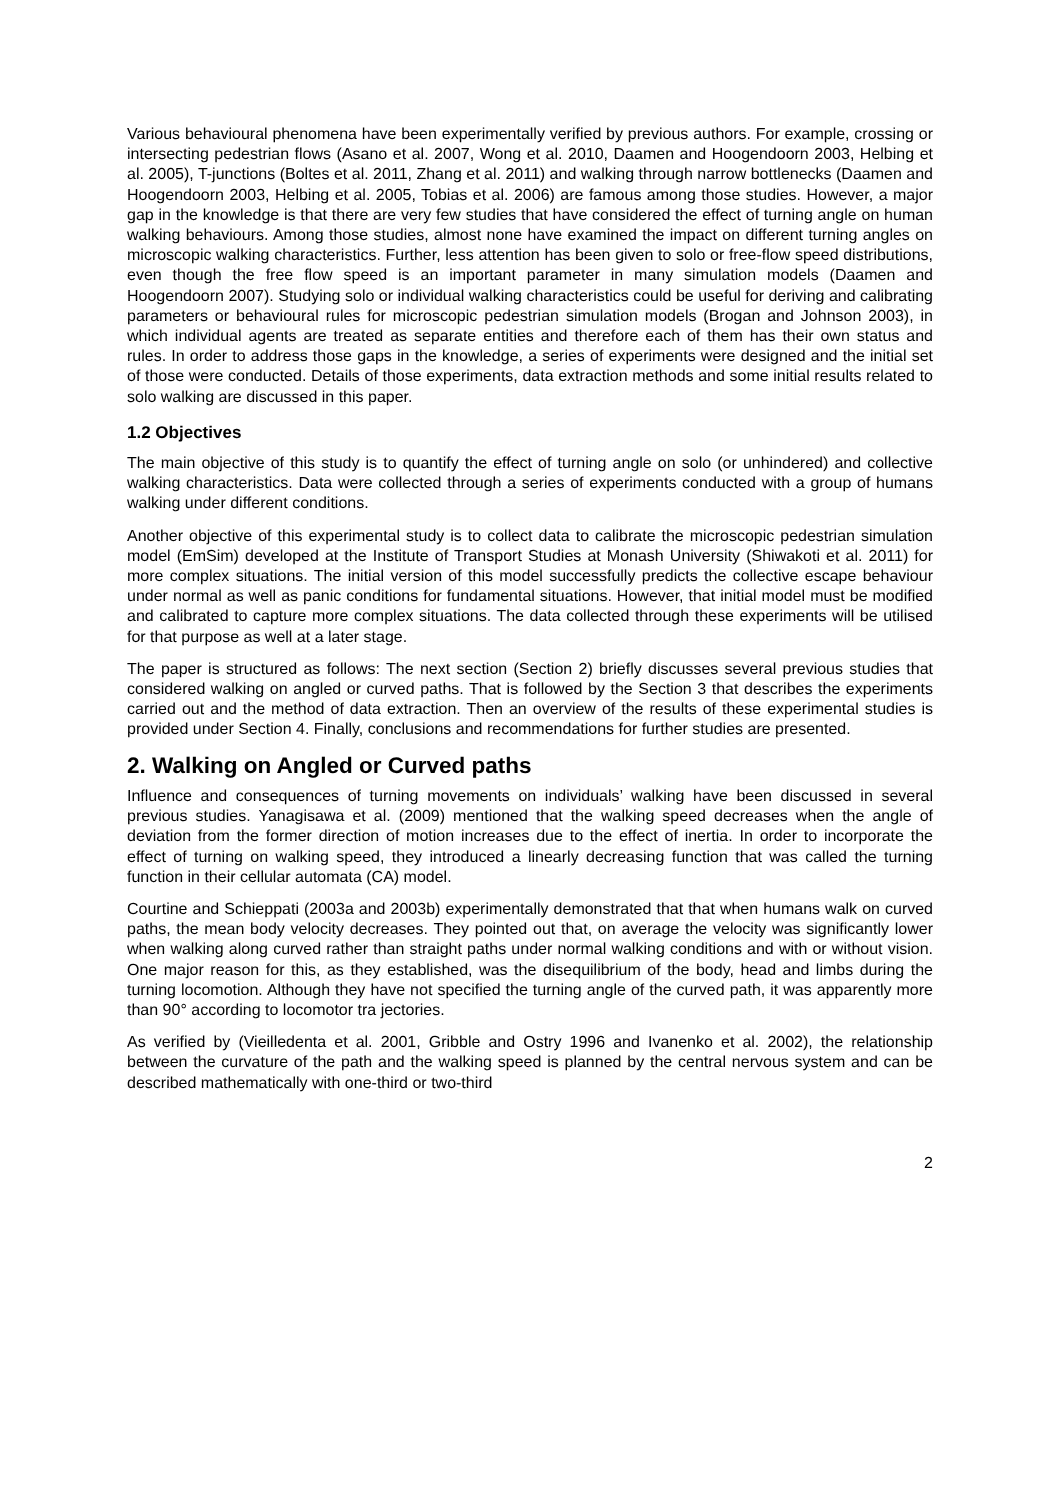Various behavioural phenomena have been experimentally verified by previous authors. For example, crossing or intersecting pedestrian flows (Asano et al. 2007, Wong et al. 2010, Daamen and Hoogendoorn 2003, Helbing et al. 2005), T-junctions (Boltes et al. 2011, Zhang et al. 2011) and walking through narrow bottlenecks (Daamen and Hoogendoorn 2003, Helbing et al. 2005, Tobias et al. 2006) are famous among those studies. However, a major gap in the knowledge is that there are very few studies that have considered the effect of turning angle on human walking behaviours. Among those studies, almost none have examined the impact on different turning angles on microscopic walking characteristics. Further, less attention has been given to solo or free-flow speed distributions, even though the free flow speed is an important parameter in many simulation models (Daamen and Hoogendoorn 2007). Studying solo or individual walking characteristics could be useful for deriving and calibrating parameters or behavioural rules for microscopic pedestrian simulation models (Brogan and Johnson 2003), in which individual agents are treated as separate entities and therefore each of them has their own status and rules. In order to address those gaps in the knowledge, a series of experiments were designed and the initial set of those were conducted. Details of those experiments, data extraction methods and some initial results related to solo walking are discussed in this paper.
1.2 Objectives
The main objective of this study is to quantify the effect of turning angle on solo (or unhindered) and collective walking characteristics. Data were collected through a series of experiments conducted with a group of humans walking under different conditions.
Another objective of this experimental study is to collect data to calibrate the microscopic pedestrian simulation model (EmSim) developed at the Institute of Transport Studies at Monash University (Shiwakoti et al. 2011) for more complex situations. The initial version of this model successfully predicts the collective escape behaviour under normal as well as panic conditions for fundamental situations. However, that initial model must be modified and calibrated to capture more complex situations. The data collected through these experiments will be utilised for that purpose as well at a later stage.
The paper is structured as follows: The next section (Section 2) briefly discusses several previous studies that considered walking on angled or curved paths. That is followed by the Section 3 that describes the experiments carried out and the method of data extraction. Then an overview of the results of these experimental studies is provided under Section 4. Finally, conclusions and recommendations for further studies are presented.
2. Walking on Angled or Curved paths
Influence and consequences of turning movements on individuals’ walking have been discussed in several previous studies. Yanagisawa et al. (2009) mentioned that the walking speed decreases when the angle of deviation from the former direction of motion increases due to the effect of inertia. In order to incorporate the effect of turning on walking speed, they introduced a linearly decreasing function that was called the turning function in their cellular automata (CA) model.
Courtine and Schieppati (2003a and 2003b) experimentally demonstrated that that when humans walk on curved paths, the mean body velocity decreases. They pointed out that, on average the velocity was significantly lower when walking along curved rather than straight paths under normal walking conditions and with or without vision. One major reason for this, as they established, was the disequilibrium of the body, head and limbs during the turning locomotion. Although they have not specified the turning angle of the curved path, it was apparently more than 90° according to locomotor tra jectories.
As verified by (Vieilledenta et al. 2001, Gribble and Ostry 1996 and Ivanenko et al. 2002), the relationship between the curvature of the path and the walking speed is planned by the central nervous system and can be described mathematically with one-third or two-third
2